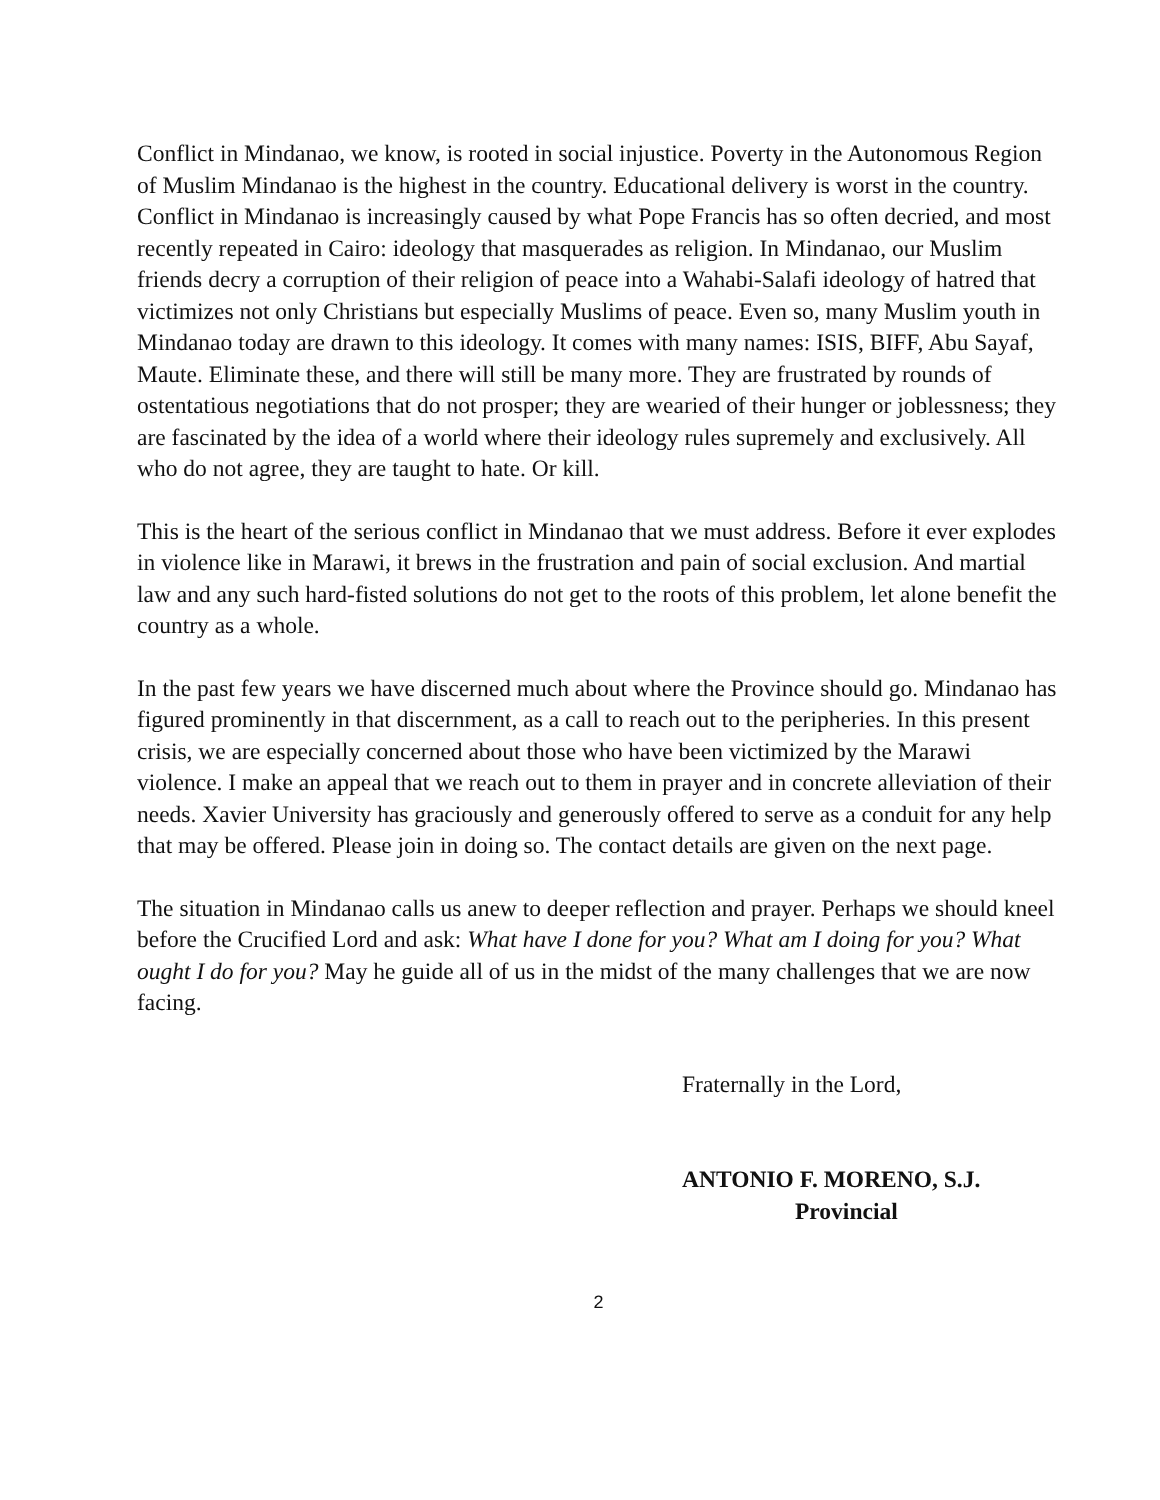Conflict in Mindanao, we know, is rooted in social injustice. Poverty in the Autonomous Region of Muslim Mindanao is the highest in the country. Educational delivery is worst in the country. Conflict in Mindanao is increasingly caused by what Pope Francis has so often decried, and most recently repeated in Cairo: ideology that masquerades as religion. In Mindanao, our Muslim friends decry a corruption of their religion of peace into a Wahabi-Salafi ideology of hatred that victimizes not only Christians but especially Muslims of peace. Even so, many Muslim youth in Mindanao today are drawn to this ideology. It comes with many names: ISIS, BIFF, Abu Sayaf, Maute. Eliminate these, and there will still be many more. They are frustrated by rounds of ostentatious negotiations that do not prosper; they are wearied of their hunger or joblessness; they are fascinated by the idea of a world where their ideology rules supremely and exclusively. All who do not agree, they are taught to hate. Or kill.
This is the heart of the serious conflict in Mindanao that we must address. Before it ever explodes in violence like in Marawi, it brews in the frustration and pain of social exclusion. And martial law and any such hard-fisted solutions do not get to the roots of this problem, let alone benefit the country as a whole.
In the past few years we have discerned much about where the Province should go. Mindanao has figured prominently in that discernment, as a call to reach out to the peripheries. In this present crisis, we are especially concerned about those who have been victimized by the Marawi violence. I make an appeal that we reach out to them in prayer and in concrete alleviation of their needs. Xavier University has graciously and generously offered to serve as a conduit for any help that may be offered. Please join in doing so. The contact details are given on the next page.
The situation in Mindanao calls us anew to deeper reflection and prayer. Perhaps we should kneel before the Crucified Lord and ask: What have I done for you? What am I doing for you? What ought I do for you? May he guide all of us in the midst of the many challenges that we are now facing.
Fraternally in the Lord,
ANTONIO F. MORENO, S.J.
Provincial
2